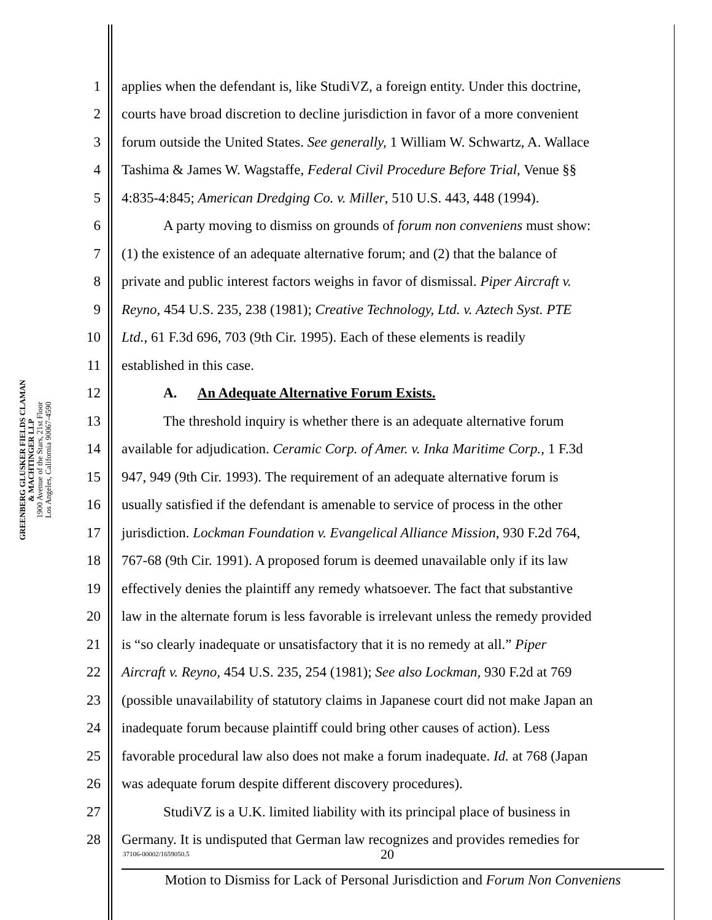GREENBERG GLUSKER FIELDS CLAMAN
& MACHTINGER LLP
1900 Avenue of the Stars, 21st Floor
Los Angeles, California 90067-4590
1 applies when the defendant is, like StudiVZ, a foreign entity. Under this doctrine,
2 courts have broad discretion to decline jurisdiction in favor of a more convenient
3 forum outside the United States. See generally, 1 William W. Schwartz, A. Wallace
4 Tashima & James W. Wagstaffe, Federal Civil Procedure Before Trial, Venue §§
5 4:835-4:845; American Dredging Co. v. Miller, 510 U.S. 443, 448 (1994).
6 A party moving to dismiss on grounds of forum non conveniens must show:
7 (1) the existence of an adequate alternative forum; and (2) that the balance of
8 private and public interest factors weighs in favor of dismissal. Piper Aircraft v.
9 Reyno, 454 U.S. 235, 238 (1981); Creative Technology, Ltd. v. Aztech Syst. PTE
10 Ltd., 61 F.3d 696, 703 (9th Cir. 1995). Each of these elements is readily
11 established in this case.
12 A. An Adequate Alternative Forum Exists.
13 The threshold inquiry is whether there is an adequate alternative forum
14 available for adjudication. Ceramic Corp. of Amer. v. Inka Maritime Corp., 1 F.3d
15 947, 949 (9th Cir. 1993). The requirement of an adequate alternative forum is
16 usually satisfied if the defendant is amenable to service of process in the other
17 jurisdiction. Lockman Foundation v. Evangelical Alliance Mission, 930 F.2d 764,
18 767-68 (9th Cir. 1991). A proposed forum is deemed unavailable only if its law
19 effectively denies the plaintiff any remedy whatsoever. The fact that substantive
20 law in the alternate forum is less favorable is irrelevant unless the remedy provided
21 is “so clearly inadequate or unsatisfactory that it is no remedy at all.” Piper
22 Aircraft v. Reyno, 454 U.S. 235, 254 (1981); See also Lockman, 930 F.2d at 769
23 (possible unavailability of statutory claims in Japanese court did not make Japan an
24 inadequate forum because plaintiff could bring other causes of action). Less
25 favorable procedural law also does not make a forum inadequate. Id. at 768 (Japan
26 was adequate forum despite different discovery procedures).
27 StudiVZ is a U.K. limited liability with its principal place of business in
28 Germany. It is undisputed that German law recognizes and provides remedies for
37106-00002/1659050.5 20
Motion to Dismiss for Lack of Personal Jurisdiction and Forum Non Conveniens